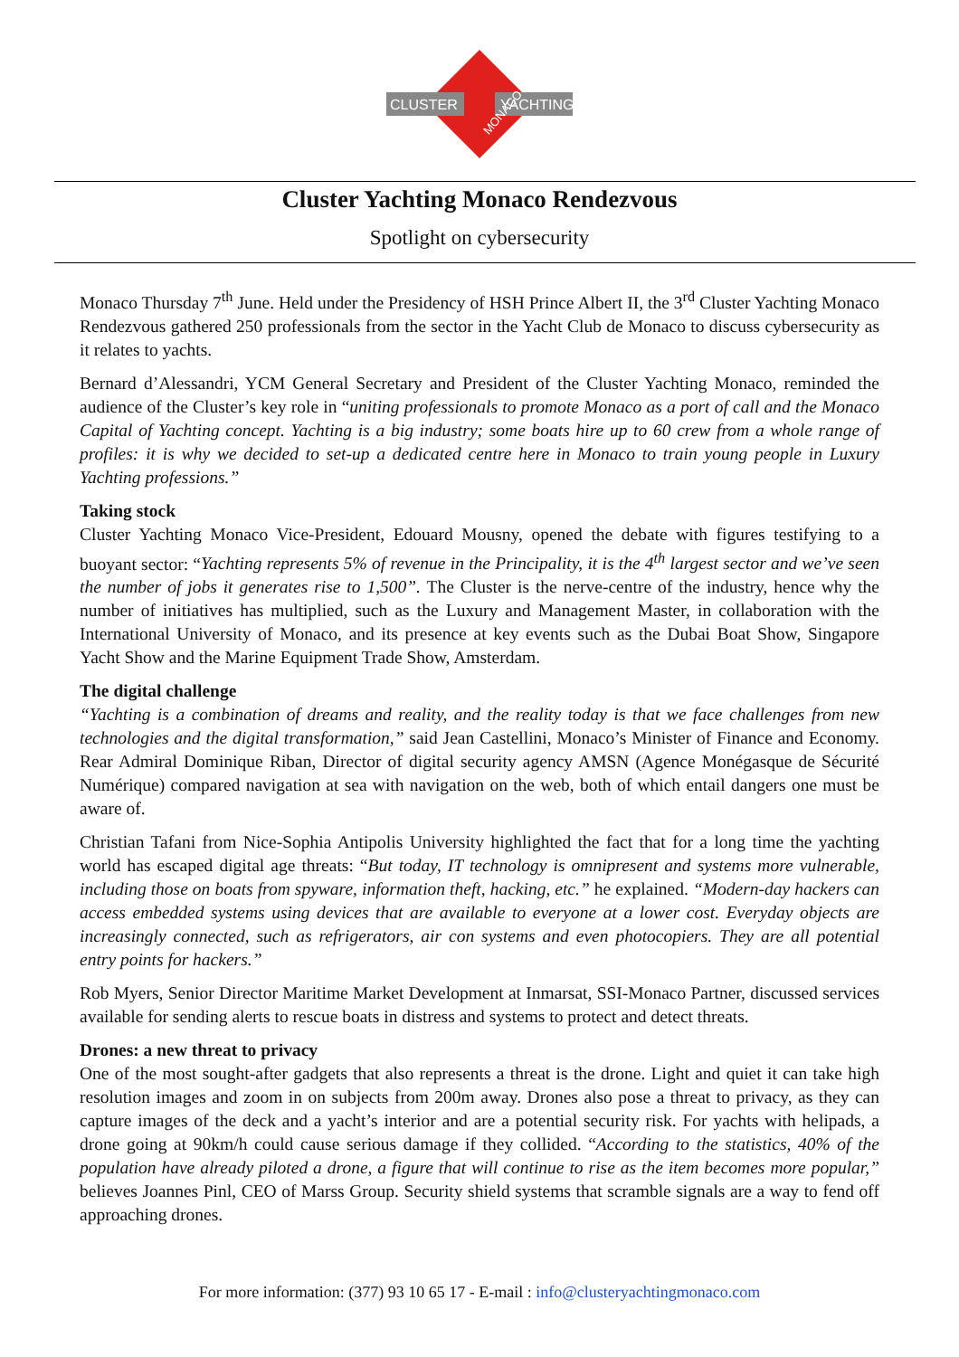CLUSTER
YACHTING
MONACO
Cluster Yachting Monaco Rendezvous
Spotlight on cybersecurity
Monaco Thursday 7<sup>th</sup> June. Held under the Presidency of HSH Prince Albert II, the 3<sup>rd</sup> Cluster Yachting Monaco Rendezvous gathered 250 professionals from the sector in the Yacht Club de Monaco to discuss cybersecurity as it relates to yachts.
Bernard d’Alessandri, YCM General Secretary and President of the Cluster Yachting Monaco, reminded the audience of the Cluster’s key role in “uniting professionals to promote Monaco as a port of call and the Monaco Capital of Yachting concept. Yachting is a big industry; some boats hire up to 60 crew from a whole range of profiles: it is why we decided to set-up a dedicated centre here in Monaco to train young people in Luxury Yachting professions.”
Taking stock
Cluster Yachting Monaco Vice-President, Edouard Mousny, opened the debate with figures testifying to a buoyant sector: “Yachting represents 5% of revenue in the Principality, it is the 4<sup>th</sup> largest sector and we’ve seen the number of jobs it generates rise to 1,500”. The Cluster is the nerve-centre of the industry, hence why the number of initiatives has multiplied, such as the Luxury and Management Master, in collaboration with the International University of Monaco, and its presence at key events such as the Dubai Boat Show, Singapore Yacht Show and the Marine Equipment Trade Show, Amsterdam.
The digital challenge
“Yachting is a combination of dreams and reality, and the reality today is that we face challenges from new technologies and the digital transformation,” said Jean Castellini, Monaco’s Minister of Finance and Economy. Rear Admiral Dominique Riban, Director of digital security agency AMSN (Agence Monégasque de Sécurité Numérique) compared navigation at sea with navigation on the web, both of which entail dangers one must be aware of.
Christian Tafani from Nice-Sophia Antipolis University highlighted the fact that for a long time the yachting world has escaped digital age threats: “But today, IT technology is omnipresent and systems more vulnerable, including those on boats from spyware, information theft, hacking, etc.” he explained. “Modern-day hackers can access embedded systems using devices that are available to everyone at a lower cost. Everyday objects are increasingly connected, such as refrigerators, air con systems and even photocopiers. They are all potential entry points for hackers.”
Rob Myers, Senior Director Maritime Market Development at Inmarsat, SSI-Monaco Partner, discussed services available for sending alerts to rescue boats in distress and systems to protect and detect threats.
Drones: a new threat to privacy
One of the most sought-after gadgets that also represents a threat is the drone. Light and quiet it can take high resolution images and zoom in on subjects from 200m away. Drones also pose a threat to privacy, as they can capture images of the deck and a yacht’s interior and are a potential security risk. For yachts with helipads, a drone going at 90km/h could cause serious damage if they collided. “According to the statistics, 40% of the population have already piloted a drone, a figure that will continue to rise as the item becomes more popular,” believes Joannes Pinl, CEO of Marss Group. Security shield systems that scramble signals are a way to fend off approaching drones.
For more information: (377) 93 10 65 17 - E-mail : info@clusteryachtingmonaco.com